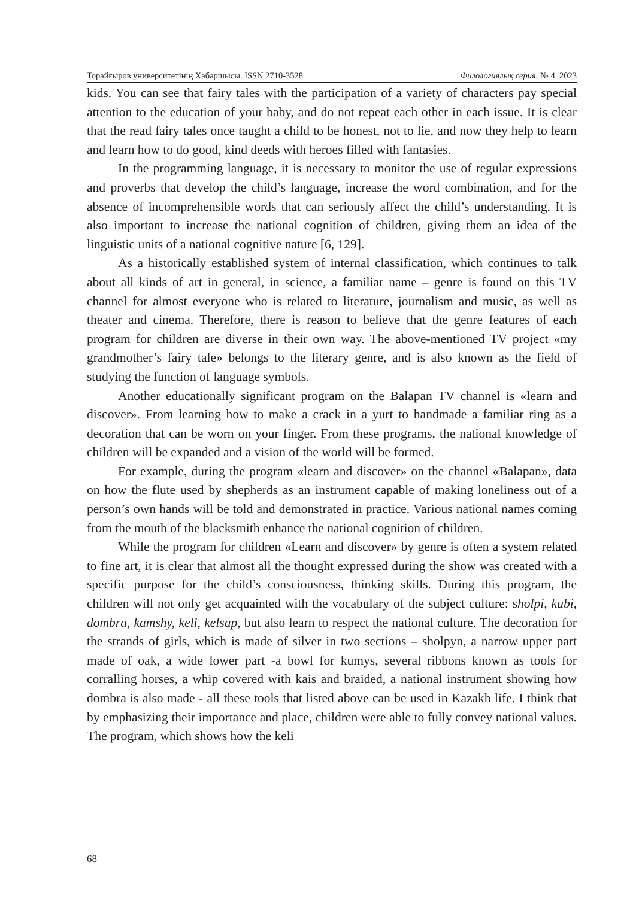Торайғыров университетінің Хабаршысы. ISSN 2710-3528 Филологиялық серия. № 4. 2023
kids. You can see that fairy tales with the participation of a variety of characters pay special attention to the education of your baby, and do not repeat each other in each issue. It is clear that the read fairy tales once taught a child to be honest, not to lie, and now they help to learn and learn how to do good, kind deeds with heroes filled with fantasies.
In the programming language, it is necessary to monitor the use of regular expressions and proverbs that develop the child’s language, increase the word combination, and for the absence of incomprehensible words that can seriously affect the child’s understanding. It is also important to increase the national cognition of children, giving them an idea of the linguistic units of a national cognitive nature [6, 129].
As a historically established system of internal classification, which continues to talk about all kinds of art in general, in science, a familiar name – genre is found on this TV channel for almost everyone who is related to literature, journalism and music, as well as theater and cinema. Therefore, there is reason to believe that the genre features of each program for children are diverse in their own way. The above-mentioned TV project «my grandmother’s fairy tale» belongs to the literary genre, and is also known as the field of studying the function of language symbols.
Another educationally significant program on the Balapan TV channel is «learn and discover». From learning how to make a crack in a yurt to handmade a familiar ring as a decoration that can be worn on your finger. From these programs, the national knowledge of children will be expanded and a vision of the world will be formed.
For example, during the program «learn and discover» on the channel «Balapan», data on how the flute used by shepherds as an instrument capable of making loneliness out of a person’s own hands will be told and demonstrated in practice. Various national names coming from the mouth of the blacksmith enhance the national cognition of children.
While the program for children «Learn and discover» by genre is often a system related to fine art, it is clear that almost all the thought expressed during the show was created with a specific purpose for the child’s consciousness, thinking skills. During this program, the children will not only get acquainted with the vocabulary of the subject culture: sholpi, kubi, dombra, kamshy, keli, kelsap, but also learn to respect the national culture. The decoration for the strands of girls, which is made of silver in two sections – sholpyn, a narrow upper part made of oak, a wide lower part -a bowl for kumys, several ribbons known as tools for corralling horses, a whip covered with kais and braided, a national instrument showing how dombra is also made - all these tools that listed above can be used in Kazakh life. I think that by emphasizing their importance and place, children were able to fully convey national values. The program, which shows how the keli
68